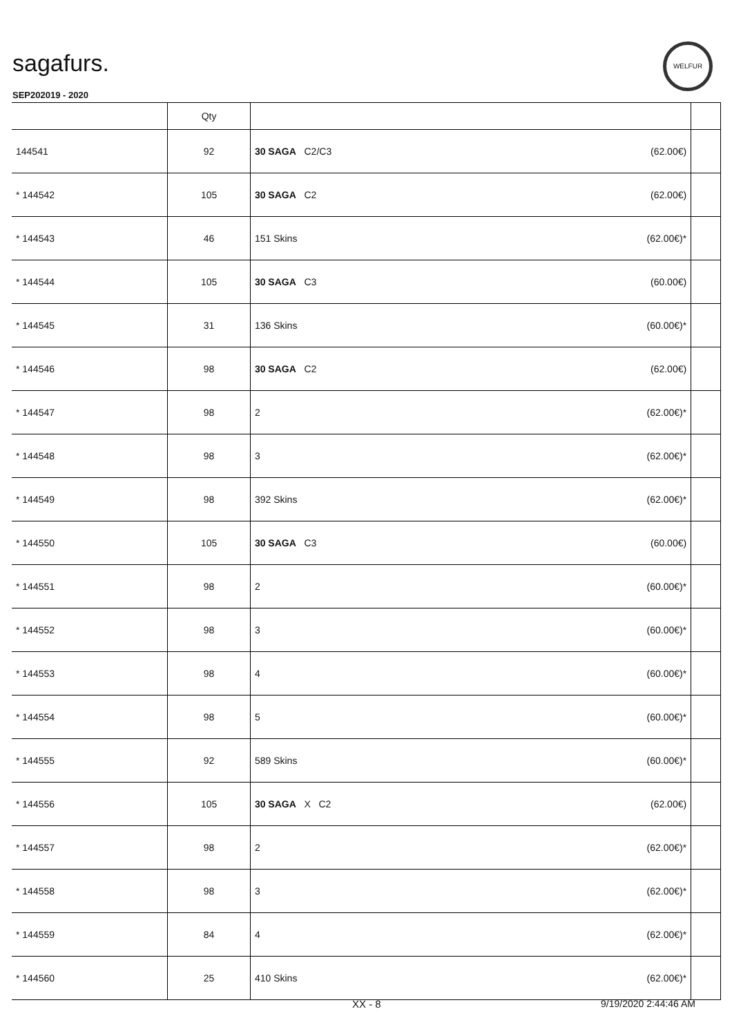sagafurs.
SEP202019 - 2020
WELFUR
| | Qty | | | |
| --- | --- | --- | --- | --- |
| 144541 | 92 | 30 SAGA C2/C3 | (62.00€) | |
| * 144542 | 105 | 30 SAGA C2 | (62.00€) | |
| * 144543 | 46 | 151 Skins | (62.00€)* | |
| * 144544 | 105 | 30 SAGA C3 | (60.00€) | |
| * 144545 | 31 | 136 Skins | (60.00€)* | |
| * 144546 | 98 | 30 SAGA C2 | (62.00€) | |
| * 144547 | 98 | 2 | (62.00€)* | |
| * 144548 | 98 | 3 | (62.00€)* | |
| * 144549 | 98 | 392 Skins | (62.00€)* | |
| * 144550 | 105 | 30 SAGA C3 | (60.00€) | |
| * 144551 | 98 | 2 | (60.00€)* | |
| * 144552 | 98 | 3 | (60.00€)* | |
| * 144553 | 98 | 4 | (60.00€)* | |
| * 144554 | 98 | 5 | (60.00€)* | |
| * 144555 | 92 | 589 Skins | (60.00€)* | |
| * 144556 | 105 | 30 SAGA X C2 | (62.00€) | |
| * 144557 | 98 | 2 | (62.00€)* | |
| * 144558 | 98 | 3 | (62.00€)* | |
| * 144559 | 84 | 4 | (62.00€)* | |
| * 144560 | 25 | 410 Skins | (62.00€)* | |
XX - 8 9/19/2020 2:44:46 AM